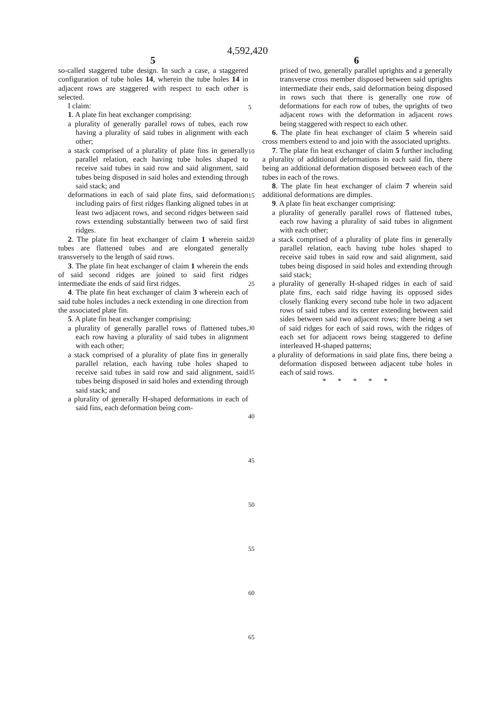4,592,420
5 6
so-called staggered tube design. In such a case, a staggered configuration of tube holes 14, wherein the tube holes 14 in adjacent rows are staggered with respect to each other is selected.
I claim:
1. A plate fin heat exchanger comprising:
a plurality of generally parallel rows of tubes, each row having a plurality of said tubes in alignment with each other;
a stack comprised of a plurality of plate fins in generally parallel relation, each having tube holes shaped to receive said tubes in said row and said alignment, said tubes being disposed in said holes and extending through said stack; and
deformations in each of said plate fins, said deformation including pairs of first ridges flanking aligned tubes in at least two adjacent rows, and second ridges between said rows extending substantially between two of said first ridges.
2. The plate fin heat exchanger of claim 1 wherein said tubes are flattened tubes and are elongated generally transversely to the length of said rows.
3. The plate fin heat exchanger of claim 1 wherein the ends of said second ridges are joined to said first ridges intermediate the ends of said first ridges.
4. The plate fin heat exchanger of claim 3 wherein each of said tube holes includes a neck extending in one direction from the associated plate fin.
5. A plate fin heat exchanger comprising:
a plurality of generally parallel rows of flattened tubes, each row having a plurality of said tubes in alignment with each other;
a stack comprised of a plurality of plate fins in generally parallel relation, each having tube holes shaped to receive said tubes in said row and said alignment, said tubes being disposed in said holes and extending through said stack; and
a plurality of generally H-shaped deformations in each of said fins, each deformation being com-
5
10
15
20
25
30
35
40
45
50
55
60
65
prised of two, generally parallel uprights and a generally transverse cross member disposed between said uprights intermediate their ends, said deformation being disposed in rows such that there is generally one row of deformations for each row of tubes, the uprights of two adjacent rows with the deformation in adjacent rows being staggered with respect to each other.
6. The plate fin heat exchanger of claim 5 wherein said cross members extend to and join with the associated uprights.
7. The plate fin heat exchanger of claim 5 further including a plurality of additional deformations in each said fin, there being an additional deformation disposed between each of the tubes in each of the rows.
8. The plate fin heat exchanger of claim 7 wherein said additional deformations are dimples.
9. A plate fin heat exchanger comprising:
a plurality of generally parallel rows of flattened tubes, each row having a plurality of said tubes in alignment with each other;
a stack comprised of a plurality of plate fins in generally parallel relation, each having tube holes shaped to receive said tubes in said row and said alignment, said tubes being disposed in said holes and extending through said stack;
a plurality of generally H-shaped ridges in each of said plate fins, each said ridge having its opposed sides closely flanking every second tube hole in two adjacent rows of said tubes and its center extending between said sides between said two adjacent rows; there being a set of said ridges for each of said rows, with the ridges of each set for adjacent rows being staggered to define interleaved H-shaped patterns;
a plurality of deformations in said plate fins, there being a deformation disposed between adjacent tube holes in each of said rows.
* * * * *